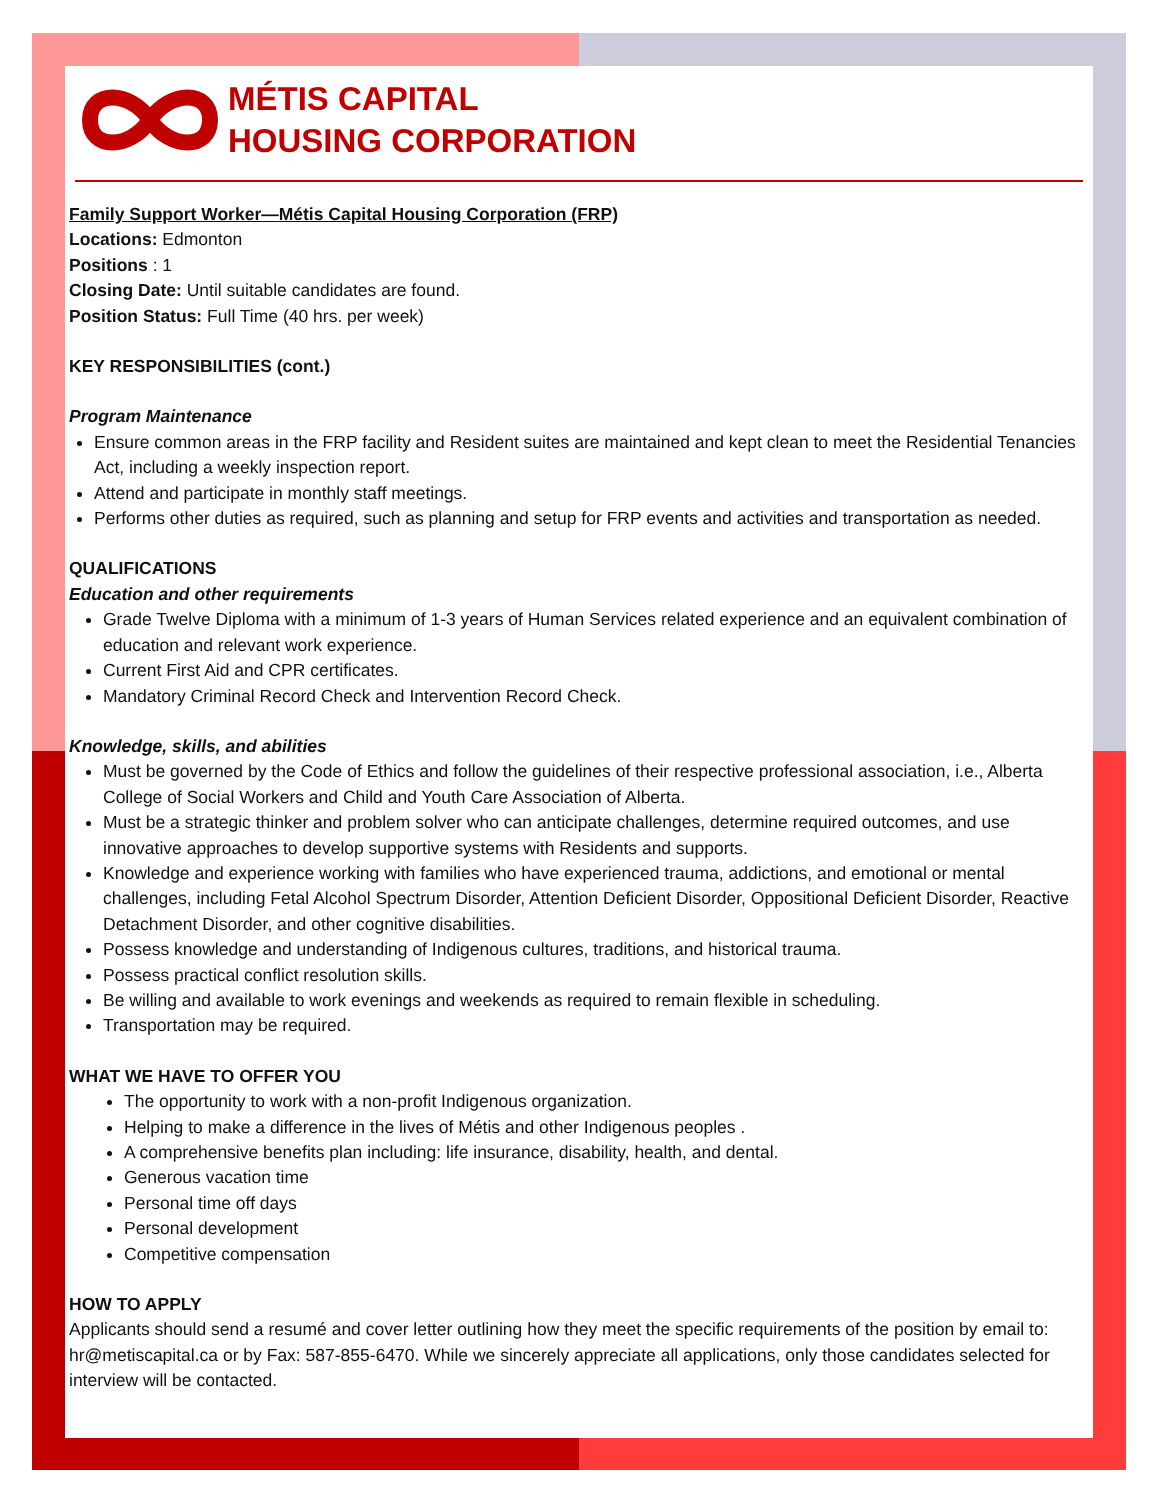MÉTIS CAPITAL
HOUSING CORPORATION
Family Support Worker—Métis Capital Housing Corporation (FRP)
Locations: Edmonton
Positions : 1
Closing Date: Until suitable candidates are found.
Position Status: Full Time (40 hrs. per week)
KEY RESPONSIBILITIES (cont.)
Program Maintenance
Ensure common areas in the FRP facility and Resident suites are maintained and kept clean to meet the Residential Tenancies Act, including a weekly inspection report.
Attend and participate in monthly staff meetings.
Performs other duties as required, such as planning and setup for FRP events and activities and transportation as needed.
QUALIFICATIONS
Education and other requirements
Grade Twelve Diploma with a minimum of 1-3 years of Human Services related experience and an equivalent combination of education and relevant work experience.
Current First Aid and CPR certificates.
Mandatory Criminal Record Check and Intervention Record Check.
Knowledge, skills, and abilities
Must be governed by the Code of Ethics and follow the guidelines of their respective professional association, i.e., Alberta College of Social Workers and Child and Youth Care Association of Alberta.
Must be a strategic thinker and problem solver who can anticipate challenges, determine required outcomes, and use innovative approaches to develop supportive systems with Residents and supports.
Knowledge and experience working with families who have experienced trauma, addictions, and emotional or mental challenges, including Fetal Alcohol Spectrum Disorder, Attention Deficient Disorder, Oppositional Deficient Disorder, Reactive Detachment Disorder, and other cognitive disabilities.
Possess knowledge and understanding of Indigenous cultures, traditions, and historical trauma.
Possess practical conflict resolution skills.
Be willing and available to work evenings and weekends as required to remain flexible in scheduling.
Transportation may be required.
WHAT WE HAVE TO OFFER YOU
The opportunity to work with a non-profit Indigenous organization.
Helping to make a difference in the lives of Métis and other Indigenous peoples .
A comprehensive benefits plan including: life insurance, disability, health, and dental.
Generous vacation time
Personal time off days
Personal development
Competitive compensation
HOW TO APPLY
Applicants should send a resumé and cover letter outlining how they meet the specific requirements of the position by email to: hr@metiscapital.ca or by Fax: 587-855-6470. While we sincerely appreciate all applications, only those candidates selected for interview will be contacted.